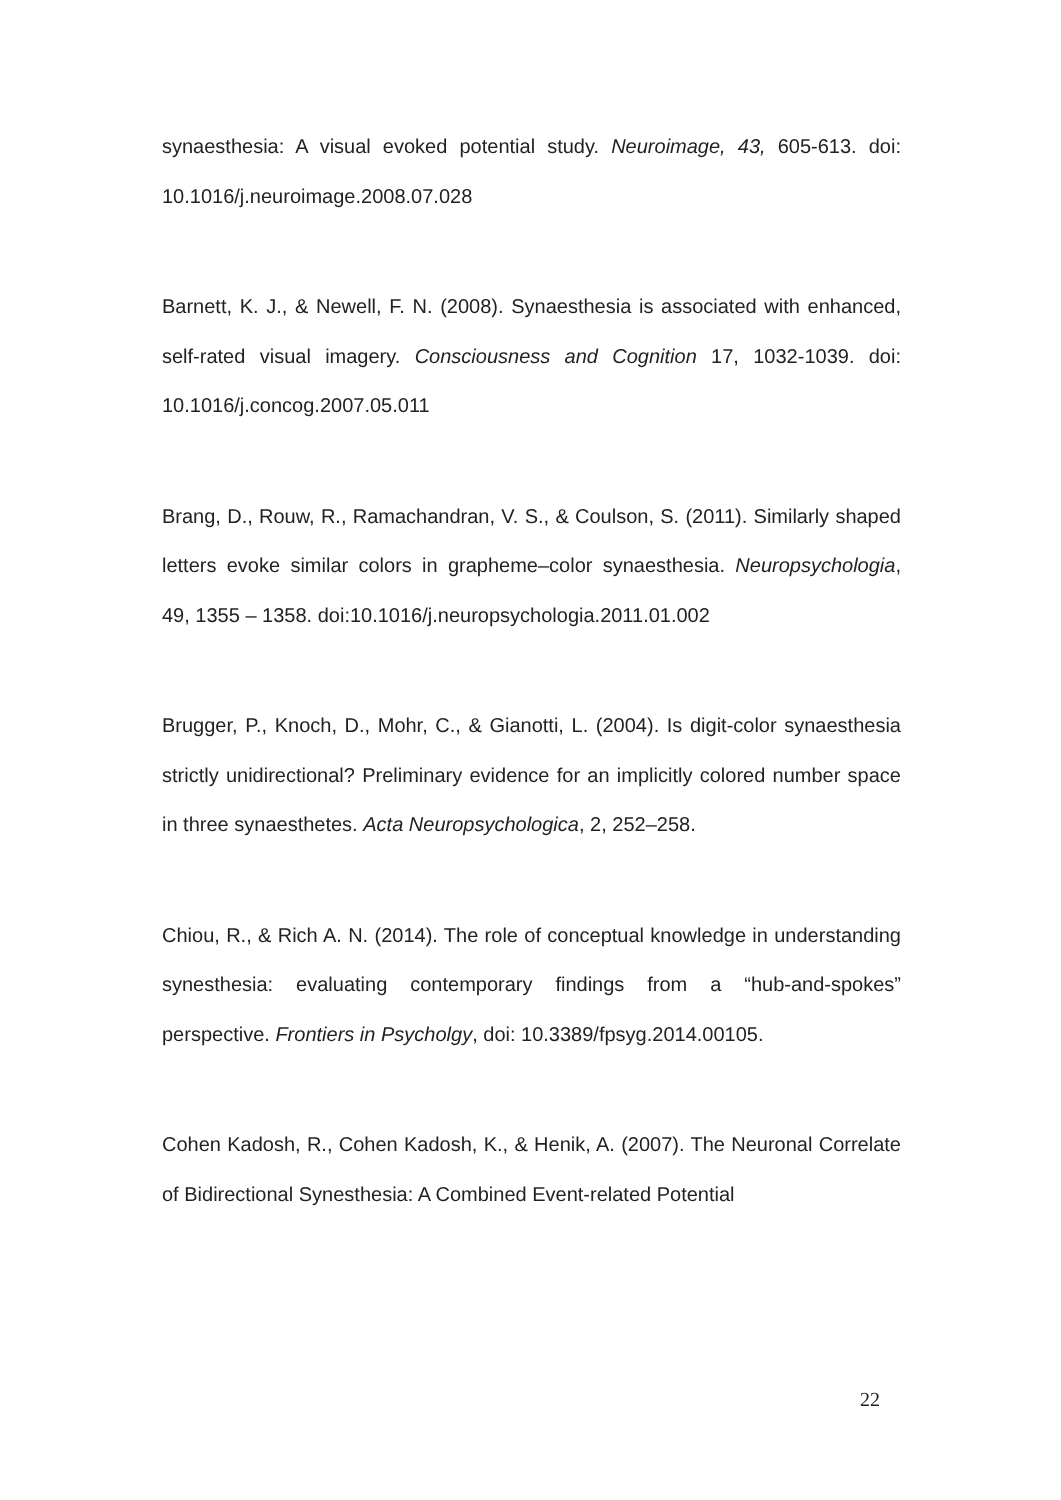synaesthesia: A visual evoked potential study. Neuroimage, 43, 605-613. doi: 10.1016/j.neuroimage.2008.07.028
Barnett, K. J., & Newell, F. N. (2008). Synaesthesia is associated with enhanced, self-rated visual imagery. Consciousness and Cognition 17, 1032-1039. doi: 10.1016/j.concog.2007.05.011
Brang, D., Rouw, R., Ramachandran, V. S., & Coulson, S. (2011). Similarly shaped letters evoke similar colors in grapheme–color synaesthesia. Neuropsychologia, 49, 1355 – 1358. doi:10.1016/j.neuropsychologia.2011.01.002
Brugger, P., Knoch, D., Mohr, C., & Gianotti, L. (2004). Is digit-color synaesthesia strictly unidirectional? Preliminary evidence for an implicitly colored number space in three synaesthetes. Acta Neuropsychologica, 2, 252–258.
Chiou, R., & Rich A. N. (2014). The role of conceptual knowledge in understanding synesthesia: evaluating contemporary findings from a “hub-and-spokes” perspective. Frontiers in Psycholgy, doi: 10.3389/fpsyg.2014.00105.
Cohen Kadosh, R., Cohen Kadosh, K., & Henik, A. (2007). The Neuronal Correlate of Bidirectional Synesthesia: A Combined Event-related Potential
22